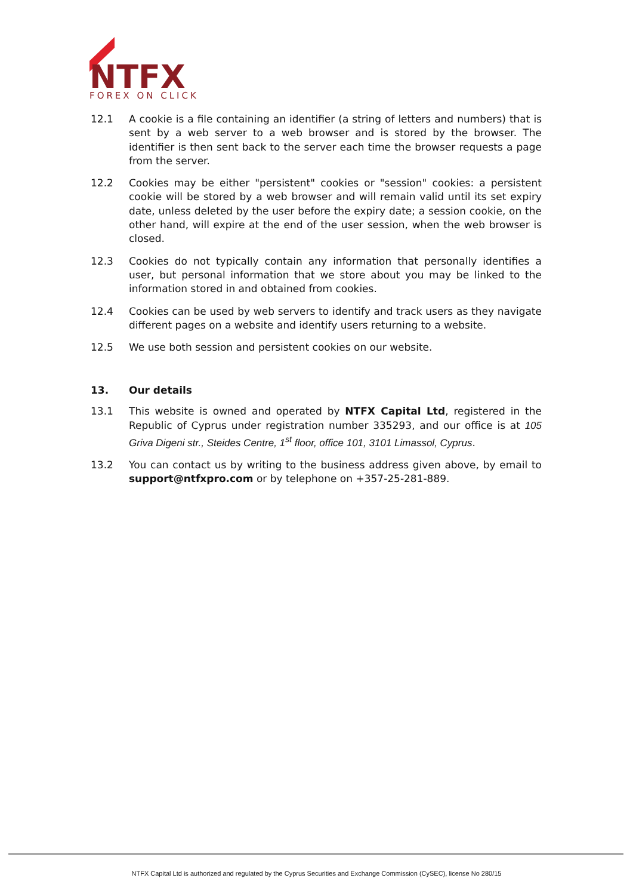NTFX
FOREX ON CLICK
12.1 A cookie is a file containing an identifier (a string of letters and numbers) that is sent by a web server to a web browser and is stored by the browser. The identifier is then sent back to the server each time the browser requests a page from the server.
12.2 Cookies may be either "persistent" cookies or "session" cookies: a persistent cookie will be stored by a web browser and will remain valid until its set expiry date, unless deleted by the user before the expiry date; a session cookie, on the other hand, will expire at the end of the user session, when the web browser is closed.
12.3 Cookies do not typically contain any information that personally identifies a user, but personal information that we store about you may be linked to the information stored in and obtained from cookies.
12.4 Cookies can be used by web servers to identify and track users as they navigate different pages on a website and identify users returning to a website.
12.5 We use both session and persistent cookies on our website.
13. Our details
13.1 This website is owned and operated by NTFX Capital Ltd, registered in the Republic of Cyprus under registration number 335293, and our office is at 105 Griva Digeni str., Steides Centre, 1<sup>st</sup> floor, office 101, 3101 Limassol, Cyprus.
13.2 You can contact us by writing to the business address given above, by email to support@ntfxpro.com or by telephone on +357-25-281-889.
NTFX Capital Ltd is authorized and regulated by the Cyprus Securities and Exchange Commission (CySEC), license No 280/15